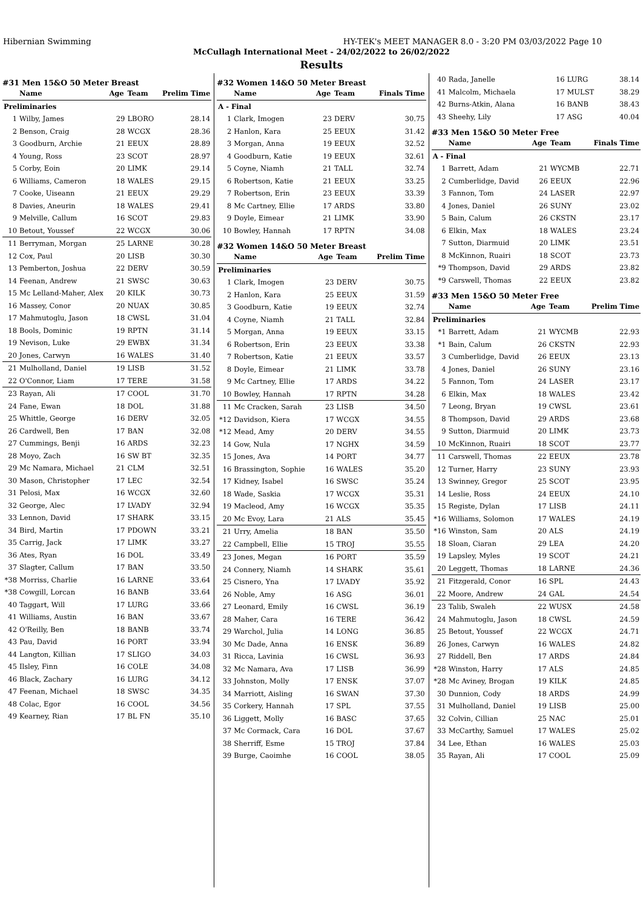Hibernian Swimming HY-TEK's MEET MANAGER 8.0 - 3:20 PM 03/03/2022 Page 10
McCullagh International Meet - 24/02/2022 to 26/02/2022
Results
#31 Men 15&O 50 Meter Breast
| | Name | Age | Team | Prelim Time |
| --- | --- | --- | --- | --- |
| Preliminaries | | | | |
| 1 | Wilby, James | 29 | LBORO | 28.14 |
| 2 | Benson, Craig | 28 | WCGX | 28.36 |
| 3 | Goodburn, Archie | 21 | EEUX | 28.89 |
| 4 | Young, Ross | 23 | SCOT | 28.97 |
| 5 | Corby, Eoin | 20 | LIMK | 29.14 |
| 6 | Williams, Cameron | 18 | WALES | 29.15 |
| 7 | Cooke, Uiseann | 21 | EEUX | 29.29 |
| 8 | Davies, Aneurin | 18 | WALES | 29.41 |
| 9 | Melville, Callum | 16 | SCOT | 29.83 |
| 10 | Betout, Youssef | 22 | WCGX | 30.06 |
| 11 | Berryman, Morgan | 25 | LARNE | 30.28 |
| 12 | Cox, Paul | 20 | LISB | 30.30 |
| 13 | Pemberton, Joshua | 22 | DERV | 30.59 |
| 14 | Feenan, Andrew | 21 | SWSC | 30.63 |
| 15 | Mc Lelland-Maher, Alex | 20 | KILK | 30.73 |
| 16 | Massey, Conor | 20 | NUAX | 30.85 |
| 17 | Mahmutoglu, Jason | 18 | CWSL | 31.04 |
| 18 | Bools, Dominic | 19 | RPTN | 31.14 |
| 19 | Nevison, Luke | 29 | EWBX | 31.34 |
| 20 | Jones, Carwyn | 16 | WALES | 31.40 |
| 21 | Mulholland, Daniel | 19 | LISB | 31.52 |
| 22 | O'Connor, Liam | 17 | TERE | 31.58 |
| 23 | Rayan, Ali | 17 | COOL | 31.70 |
| 24 | Fane, Ewan | 18 | DOL | 31.88 |
| 25 | Whittle, George | 16 | DERV | 32.05 |
| 26 | Cardwell, Ben | 17 | BAN | 32.08 |
| 27 | Cummings, Benji | 16 | ARDS | 32.23 |
| 28 | Moyo, Zach | 16 | SW BT | 32.35 |
| 29 | Mc Namara, Michael | 21 | CLM | 32.51 |
| 30 | Mason, Christopher | 17 | LEC | 32.54 |
| 31 | Pelosi, Max | 16 | WCGX | 32.60 |
| 32 | George, Alec | 17 | LVADY | 32.94 |
| 33 | Lennon, David | 17 | SHARK | 33.15 |
| 34 | Bird, Martin | 17 | PDOWN | 33.21 |
| 35 | Carrig, Jack | 17 | LIMK | 33.27 |
| 36 | Ates, Ryan | 16 | DOL | 33.49 |
| 37 | Slagter, Callum | 17 | BAN | 33.50 |
| *38 | Morriss, Charlie | 16 | LARNE | 33.64 |
| *38 | Cowgill, Lorcan | 16 | BANB | 33.64 |
| 40 | Taggart, Will | 17 | LURG | 33.66 |
| 41 | Williams, Austin | 16 | BAN | 33.67 |
| 42 | O'Reilly, Ben | 18 | BANB | 33.74 |
| 43 | Pau, David | 16 | PORT | 33.94 |
| 44 | Langton, Killian | 17 | SLIGO | 34.03 |
| 45 | Ilsley, Finn | 16 | COLE | 34.08 |
| 46 | Black, Zachary | 16 | LURG | 34.12 |
| 47 | Feenan, Michael | 18 | SWSC | 34.35 |
| 48 | Colac, Egor | 16 | COOL | 34.56 |
| 49 | Kearney, Rian | 17 | BL FN | 35.10 |
#32 Women 14&O 50 Meter Breast
| | Name | Age | Team | Finals Time |
| --- | --- | --- | --- | --- |
| A - Final | | | | |
| 1 | Clark, Imogen | 23 | DERV | 30.75 |
| 2 | Hanlon, Kara | 25 | EEUX | 31.42 |
| 3 | Morgan, Anna | 19 | EEUX | 32.52 |
| 4 | Goodburn, Katie | 19 | EEUX | 32.61 |
| 5 | Coyne, Niamh | 21 | TALL | 32.74 |
| 6 | Robertson, Katie | 21 | EEUX | 33.25 |
| 7 | Robertson, Erin | 23 | EEUX | 33.39 |
| 8 | Mc Cartney, Ellie | 17 | ARDS | 33.80 |
| 9 | Doyle, Eimear | 21 | LIMK | 33.90 |
| 10 | Bowley, Hannah | 17 | RPTN | 34.08 |
#32 Women 14&O 50 Meter Breast
| | Name | Age | Team | Prelim Time |
| --- | --- | --- | --- | --- |
| Preliminaries | | | | |
| 1 | Clark, Imogen | 23 | DERV | 30.75 |
| 2 | Hanlon, Kara | 25 | EEUX | 31.59 |
| 3 | Goodburn, Katie | 19 | EEUX | 32.74 |
| 4 | Coyne, Niamh | 21 | TALL | 32.84 |
| 5 | Morgan, Anna | 19 | EEUX | 33.15 |
| 6 | Robertson, Erin | 23 | EEUX | 33.38 |
| 7 | Robertson, Katie | 21 | EEUX | 33.57 |
| 8 | Doyle, Eimear | 21 | LIMK | 33.78 |
| 9 | Mc Cartney, Ellie | 17 | ARDS | 34.22 |
| 10 | Bowley, Hannah | 17 | RPTN | 34.28 |
| 11 | Mc Cracken, Sarah | 23 | LISB | 34.50 |
| *12 | Davidson, Kiera | 17 | WCGX | 34.55 |
| *12 | Mead, Amy | 20 | DERV | 34.55 |
| 14 | Gow, Nula | 17 | NGHX | 34.59 |
| 15 | Jones, Ava | 14 | PORT | 34.77 |
| 16 | Brassington, Sophie | 16 | WALES | 35.20 |
| 17 | Kidney, Isabel | 16 | SWSC | 35.24 |
| 18 | Wade, Saskia | 17 | WCGX | 35.31 |
| 19 | Macleod, Amy | 16 | WCGX | 35.35 |
| 20 | Mc Evoy, Lara | 21 | ALS | 35.45 |
| 21 | Urry, Amelia | 18 | BAN | 35.50 |
| 22 | Campbell, Ellie | 15 | TROJ | 35.55 |
| 23 | Jones, Megan | 16 | PORT | 35.59 |
| 24 | Connery, Niamh | 14 | SHARK | 35.61 |
| 25 | Cisnero, Yna | 17 | LVADY | 35.92 |
| 26 | Noble, Amy | 16 | ASG | 36.01 |
| 27 | Leonard, Emily | 16 | CWSL | 36.19 |
| 28 | Maher, Cara | 16 | TERE | 36.42 |
| 29 | Warchol, Julia | 14 | LONG | 36.85 |
| 30 | Mc Dade, Anna | 16 | ENSK | 36.89 |
| 31 | Ricca, Lavinia | 16 | CWSL | 36.93 |
| 32 | Mc Namara, Ava | 17 | LISB | 36.99 |
| 33 | Johnston, Molly | 17 | ENSK | 37.07 |
| 34 | Marriott, Aisling | 16 | SWAN | 37.30 |
| 35 | Corkery, Hannah | 17 | SPL | 37.55 |
| 36 | Liggett, Molly | 16 | BASC | 37.65 |
| 37 | Mc Cormack, Cara | 16 | DOL | 37.67 |
| 38 | Sherriff, Esme | 15 | TROJ | 37.84 |
| 39 | Burge, Caoimhe | 16 | COOL | 38.05 |
| 40 | Rada, Janelle | 16 | LURG | 38.14 |
| 41 | Malcolm, Michaela | 17 | MULST | 38.29 |
| 42 | Burns-Atkin, Alana | 16 | BANB | 38.43 |
| 43 | Sheehy, Lily | 17 | ASG | 40.04 |
#33 Men 15&O 50 Meter Free
| | Name | Age | Team | Finals Time |
| --- | --- | --- | --- | --- |
| A - Final | | | | |
| 1 | Barrett, Adam | 21 | WYCMB | 22.71 |
| 2 | Cumberlidge, David | 26 | EEUX | 22.96 |
| 3 | Fannon, Tom | 24 | LASER | 22.97 |
| 4 | Jones, Daniel | 26 | SUNY | 23.02 |
| 5 | Bain, Calum | 26 | CKSTN | 23.17 |
| 6 | Elkin, Max | 18 | WALES | 23.24 |
| 7 | Sutton, Diarmuid | 20 | LIMK | 23.51 |
| 8 | McKinnon, Ruairi | 18 | SCOT | 23.73 |
| *9 | Thompson, David | 29 | ARDS | 23.82 |
| *9 | Carswell, Thomas | 22 | EEUX | 23.82 |
#33 Men 15&O 50 Meter Free
| | Name | Age | Team | Prelim Time |
| --- | --- | --- | --- | --- |
| Preliminaries | | | | |
| *1 | Barrett, Adam | 21 | WYCMB | 22.93 |
| *1 | Bain, Calum | 26 | CKSTN | 22.93 |
| 3 | Cumberlidge, David | 26 | EEUX | 23.13 |
| 4 | Jones, Daniel | 26 | SUNY | 23.16 |
| 5 | Fannon, Tom | 24 | LASER | 23.17 |
| 6 | Elkin, Max | 18 | WALES | 23.42 |
| 7 | Leong, Bryan | 19 | CWSL | 23.61 |
| 8 | Thompson, David | 29 | ARDS | 23.68 |
| 9 | Sutton, Diarmuid | 20 | LIMK | 23.73 |
| 10 | McKinnon, Ruairi | 18 | SCOT | 23.77 |
| 11 | Carswell, Thomas | 22 | EEUX | 23.78 |
| 12 | Turner, Harry | 23 | SUNY | 23.93 |
| 13 | Swinney, Gregor | 25 | SCOT | 23.95 |
| 14 | Leslie, Ross | 24 | EEUX | 24.10 |
| 15 | Registe, Dylan | 17 | LISB | 24.11 |
| *16 | Williams, Solomon | 17 | WALES | 24.19 |
| *16 | Winston, Sam | 20 | ALS | 24.19 |
| 18 | Sloan, Ciaran | 29 | LEA | 24.20 |
| 19 | Lapsley, Myles | 19 | SCOT | 24.21 |
| 20 | Leggett, Thomas | 18 | LARNE | 24.36 |
| 21 | Fitzgerald, Conor | 16 | SPL | 24.43 |
| 22 | Moore, Andrew | 24 | GAL | 24.54 |
| 23 | Talib, Swaleh | 22 | WUSX | 24.58 |
| 24 | Mahmutoglu, Jason | 18 | CWSL | 24.59 |
| 25 | Betout, Youssef | 22 | WCGX | 24.71 |
| 26 | Jones, Carwyn | 16 | WALES | 24.82 |
| 27 | Riddell, Ben | 17 | ARDS | 24.84 |
| *28 | Winston, Harry | 17 | ALS | 24.85 |
| *28 | Mc Aviney, Brogan | 19 | KILK | 24.85 |
| 30 | Dunnion, Cody | 18 | ARDS | 24.99 |
| 31 | Mulholland, Daniel | 19 | LISB | 25.00 |
| 32 | Colvin, Cillian | 25 | NAC | 25.01 |
| 33 | McCarthy, Samuel | 17 | WALES | 25.02 |
| 34 | Lee, Ethan | 16 | WALES | 25.03 |
| 35 | Rayan, Ali | 17 | COOL | 25.09 |